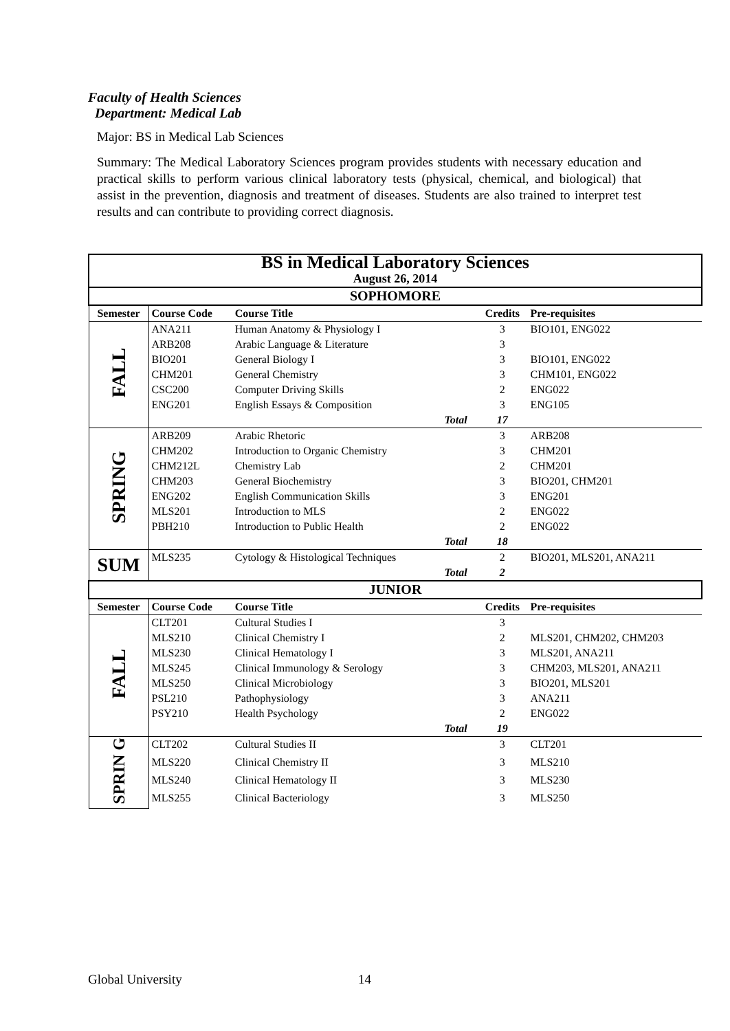Faculty of Health Sciences
Department: Medical Lab
Major: BS in Medical Lab Sciences
Summary: The Medical Laboratory Sciences program provides students with necessary education and practical skills to perform various clinical laboratory tests (physical, chemical, and biological) that assist in the prevention, diagnosis and treatment of diseases. Students are also trained to interpret test results and can contribute to providing correct diagnosis.
| BS in Medical Laboratory Sciences August 26, 2014 | | | | | |
| SOPHOMORE | | | | | |
| Semester | Course Code | Course Title | | Credits | Pre-requisites |
| FALL | ANA211 | Human Anatomy & Physiology I | | 3 | BIO101, ENG022 |
| | ARB208 | Arabic Language & Literature | | 3 | |
| | BIO201 | General Biology I | | 3 | BIO101, ENG022 |
| | CHM201 | General Chemistry | | 3 | CHM101, ENG022 |
| | CSC200 | Computer Driving Skills | | 2 | ENG022 |
| | ENG201 | English Essays & Composition | | 3 | ENG105 |
| | | | Total | 17 | |
| SPRING | ARB209 | Arabic Rhetoric | | 3 | ARB208 |
| | CHM202 | Introduction to Organic Chemistry | | 3 | CHM201 |
| | CHM212L | Chemistry Lab | | 2 | CHM201 |
| | CHM203 | General Biochemistry | | 3 | BIO201, CHM201 |
| | ENG202 | English Communication Skills | | 3 | ENG201 |
| | MLS201 | Introduction to MLS | | 2 | ENG022 |
| | PBH210 | Introduction to Public Health | | 2 | ENG022 |
| | | | Total | 18 | |
| SUM | MLS235 | Cytology & Histological Techniques | | 2 | BIO201, MLS201, ANA211 |
| | | | Total | 2 | |
| JUNIOR | | | | | |
| Semester | Course Code | Course Title | | Credits | Pre-requisites |
| FALL | CLT201 | Cultural Studies I | | 3 | |
| | MLS210 | Clinical Chemistry I | | 2 | MLS201, CHM202, CHM203 |
| | MLS230 | Clinical Hematology I | | 3 | MLS201, ANA211 |
| | MLS245 | Clinical Immunology & Serology | | 3 | CHM203, MLS201, ANA211 |
| | MLS250 | Clinical Microbiology | | 3 | BIO201, MLS201 |
| | PSL210 | Pathophysiology | | 3 | ANA211 |
| | PSY210 | Health Psychology | | 2 | ENG022 |
| | | | Total | 19 | |
| SPRIN G | CLT202 | Cultural Studies II | | 3 | CLT201 |
| | MLS220 | Clinical Chemistry II | | 3 | MLS210 |
| | MLS240 | Clinical Hematology II | | 3 | MLS230 |
| | MLS255 | Clinical Bacteriology | | 3 | MLS250 |
Global University 14